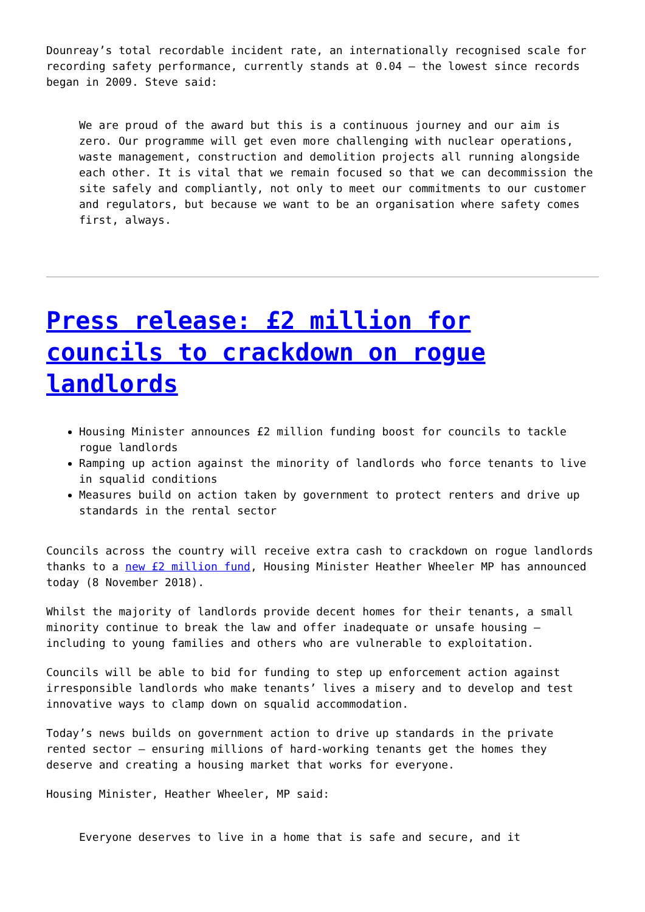Dounreay’s total recordable incident rate, an internationally recognised scale for recording safety performance, currently stands at 0.04 – the lowest since records began in 2009. Steve said:
We are proud of the award but this is a continuous journey and our aim is zero. Our programme will get even more challenging with nuclear operations, waste management, construction and demolition projects all running alongside each other. It is vital that we remain focused so that we can decommission the site safely and compliantly, not only to meet our commitments to our customer and regulators, but because we want to be an organisation where safety comes first, always.
Press release: £2 million for councils to crackdown on rogue landlords
Housing Minister announces £2 million funding boost for councils to tackle rogue landlords
Ramping up action against the minority of landlords who force tenants to live in squalid conditions
Measures build on action taken by government to protect renters and drive up standards in the rental sector
Councils across the country will receive extra cash to crackdown on rogue landlords thanks to a new £2 million fund, Housing Minister Heather Wheeler MP has announced today (8 November 2018).
Whilst the majority of landlords provide decent homes for their tenants, a small minority continue to break the law and offer inadequate or unsafe housing – including to young families and others who are vulnerable to exploitation.
Councils will be able to bid for funding to step up enforcement action against irresponsible landlords who make tenants’ lives a misery and to develop and test innovative ways to clamp down on squalid accommodation.
Today’s news builds on government action to drive up standards in the private rented sector – ensuring millions of hard-working tenants get the homes they deserve and creating a housing market that works for everyone.
Housing Minister, Heather Wheeler, MP said:
Everyone deserves to live in a home that is safe and secure, and it